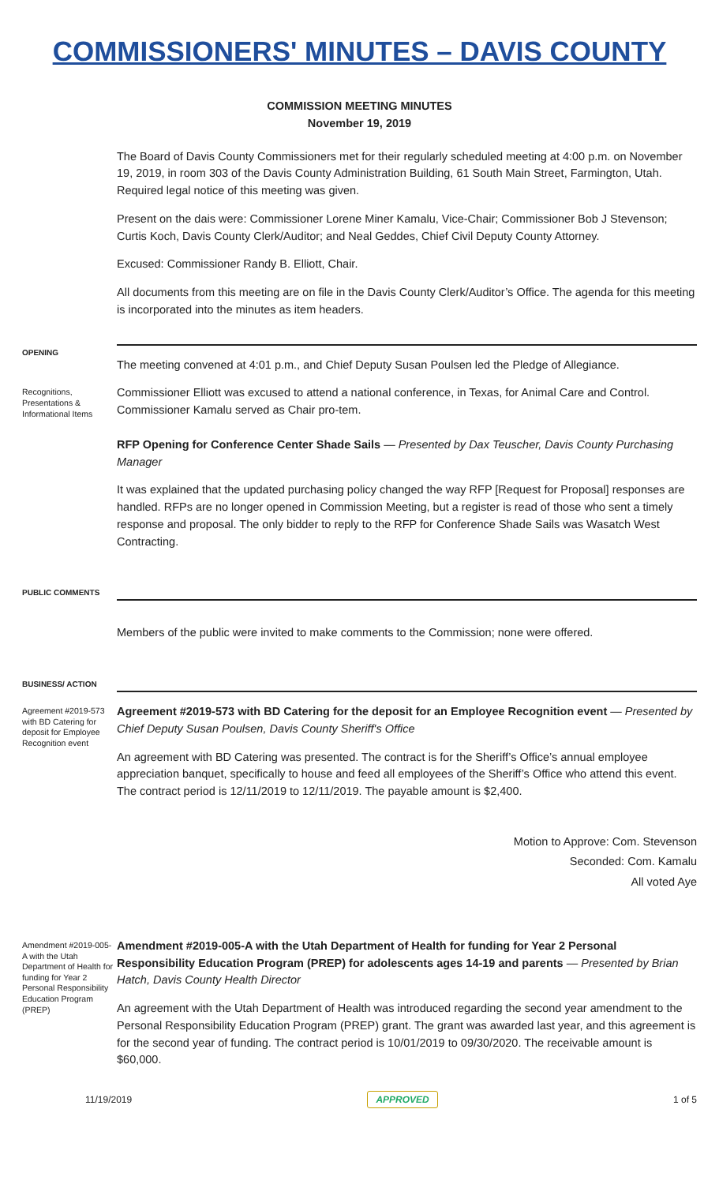COMMISSIONERS' MINUTES – DAVIS COUNTY
COMMISSION MEETING MINUTES
November 19, 2019
The Board of Davis County Commissioners met for their regularly scheduled meeting at 4:00 p.m. on November 19, 2019, in room 303 of the Davis County Administration Building, 61 South Main Street, Farmington, Utah. Required legal notice of this meeting was given.
Present on the dais were: Commissioner Lorene Miner Kamalu, Vice-Chair; Commissioner Bob J Stevenson; Curtis Koch, Davis County Clerk/Auditor; and Neal Geddes, Chief Civil Deputy County Attorney.
Excused: Commissioner Randy B. Elliott, Chair.
All documents from this meeting are on file in the Davis County Clerk/Auditor’s Office. The agenda for this meeting is incorporated into the minutes as item headers.
OPENING
The meeting convened at 4:01 p.m., and Chief Deputy Susan Poulsen led the Pledge of Allegiance.
Recognitions, Presentations & Informational Items
Commissioner Elliott was excused to attend a national conference, in Texas, for Animal Care and Control. Commissioner Kamalu served as Chair pro-tem.
RFP Opening for Conference Center Shade Sails — Presented by Dax Teuscher, Davis County Purchasing Manager
It was explained that the updated purchasing policy changed the way RFP [Request for Proposal] responses are handled. RFPs are no longer opened in Commission Meeting, but a register is read of those who sent a timely response and proposal. The only bidder to reply to the RFP for Conference Shade Sails was Wasatch West Contracting.
PUBLIC COMMENTS
Members of the public were invited to make comments to the Commission; none were offered.
BUSINESS/ ACTION
Agreement #2019-573 with BD Catering for deposit for Employee Recognition event
Agreement #2019-573 with BD Catering for the deposit for an Employee Recognition event — Presented by Chief Deputy Susan Poulsen, Davis County Sheriff's Office
An agreement with BD Catering was presented. The contract is for the Sheriff’s Office’s annual employee appreciation banquet, specifically to house and feed all employees of the Sheriff’s Office who attend this event. The contract period is 12/11/2019 to 12/11/2019. The payable amount is $2,400.
Motion to Approve: Com. Stevenson
Seconded: Com. Kamalu
All voted Aye
Amendment #2019-005-A with the Utah Department of Health for funding for Year 2 Personal Responsibility Education Program (PREP)
Amendment #2019-005-A with the Utah Department of Health for funding for Year 2 Personal Responsibility Education Program (PREP) for adolescents ages 14-19 and parents — Presented by Brian Hatch, Davis County Health Director
An agreement with the Utah Department of Health was introduced regarding the second year amendment to the Personal Responsibility Education Program (PREP) grant. The grant was awarded last year, and this agreement is for the second year of funding. The contract period is 10/01/2019 to 09/30/2020. The receivable amount is $60,000.
11/19/2019 APPROVED 1 of 5